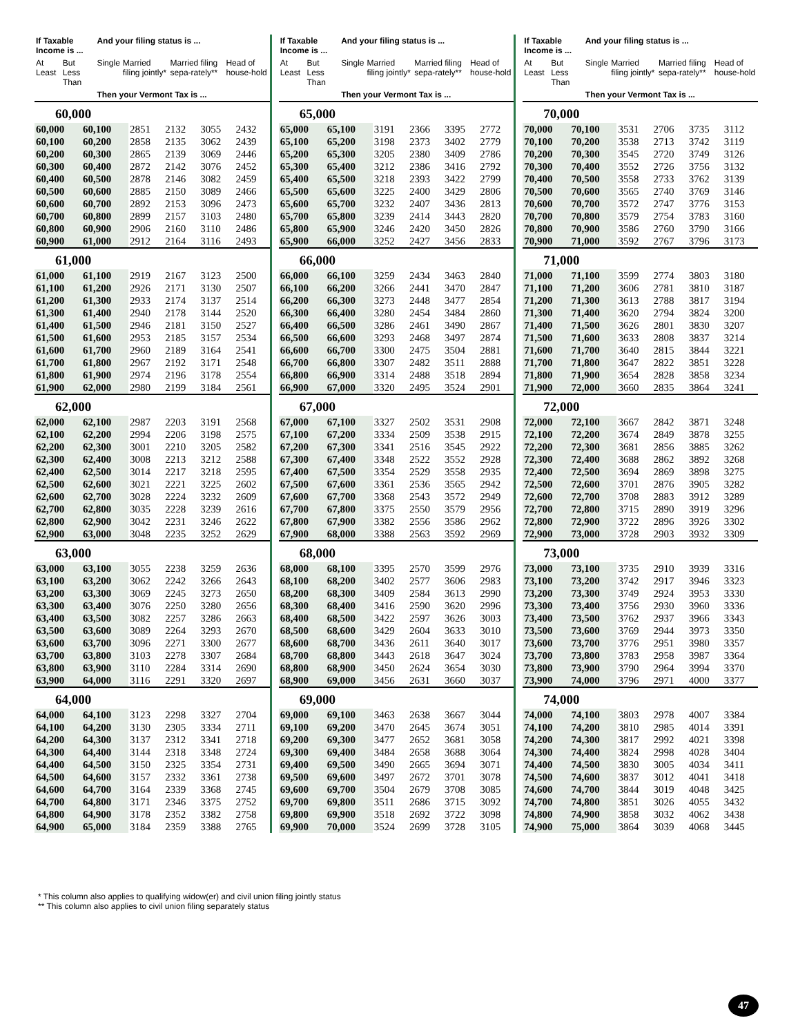| If Taxable Income is ... | | And your filing status is ... | | | |
| --- | --- | --- | --- | --- | --- |
| At Least | But Less Than | Single | Married filing jointly* | Married filing sepa-rately** | Head of house-hold |
| | | Then your Vermont Tax is ... | | | |
60,000
| 60,000 | 60,100 | 2851 | 2132 | 3055 | 2432 |
| 60,100 | 60,200 | 2858 | 2135 | 3062 | 2439 |
| 60,200 | 60,300 | 2865 | 2139 | 3069 | 2446 |
| 60,300 | 60,400 | 2872 | 2142 | 3076 | 2452 |
| 60,400 | 60,500 | 2878 | 2146 | 3082 | 2459 |
| 60,500 | 60,600 | 2885 | 2150 | 3089 | 2466 |
| 60,600 | 60,700 | 2892 | 2153 | 3096 | 2473 |
| 60,700 | 60,800 | 2899 | 2157 | 3103 | 2480 |
| 60,800 | 60,900 | 2906 | 2160 | 3110 | 2486 |
| 60,900 | 61,000 | 2912 | 2164 | 3116 | 2493 |
61,000
| 61,000 | 61,100 | 2919 | 2167 | 3123 | 2500 |
| 61,100 | 61,200 | 2926 | 2171 | 3130 | 2507 |
| 61,200 | 61,300 | 2933 | 2174 | 3137 | 2514 |
| 61,300 | 61,400 | 2940 | 2178 | 3144 | 2520 |
| 61,400 | 61,500 | 2946 | 2181 | 3150 | 2527 |
| 61,500 | 61,600 | 2953 | 2185 | 3157 | 2534 |
| 61,600 | 61,700 | 2960 | 2189 | 3164 | 2541 |
| 61,700 | 61,800 | 2967 | 2192 | 3171 | 2548 |
| 61,800 | 61,900 | 2974 | 2196 | 3178 | 2554 |
| 61,900 | 62,000 | 2980 | 2199 | 3184 | 2561 |
62,000
| 62,000 | 62,100 | 2987 | 2203 | 3191 | 2568 |
| 62,100 | 62,200 | 2994 | 2206 | 3198 | 2575 |
| 62,200 | 62,300 | 3001 | 2210 | 3205 | 2582 |
| 62,300 | 62,400 | 3008 | 2213 | 3212 | 2588 |
| 62,400 | 62,500 | 3014 | 2217 | 3218 | 2595 |
| 62,500 | 62,600 | 3021 | 2221 | 3225 | 2602 |
| 62,600 | 62,700 | 3028 | 2224 | 3232 | 2609 |
| 62,700 | 62,800 | 3035 | 2228 | 3239 | 2616 |
| 62,800 | 62,900 | 3042 | 2231 | 3246 | 2622 |
| 62,900 | 63,000 | 3048 | 2235 | 3252 | 2629 |
63,000
| 63,000 | 63,100 | 3055 | 2238 | 3259 | 2636 |
| 63,100 | 63,200 | 3062 | 2242 | 3266 | 2643 |
| 63,200 | 63,300 | 3069 | 2245 | 3273 | 2650 |
| 63,300 | 63,400 | 3076 | 2250 | 3280 | 2656 |
| 63,400 | 63,500 | 3082 | 2257 | 3286 | 2663 |
| 63,500 | 63,600 | 3089 | 2264 | 3293 | 2670 |
| 63,600 | 63,700 | 3096 | 2271 | 3300 | 2677 |
| 63,700 | 63,800 | 3103 | 2278 | 3307 | 2684 |
| 63,800 | 63,900 | 3110 | 2284 | 3314 | 2690 |
| 63,900 | 64,000 | 3116 | 2291 | 3320 | 2697 |
64,000
| 64,000 | 64,100 | 3123 | 2298 | 3327 | 2704 |
| 64,100 | 64,200 | 3130 | 2305 | 3334 | 2711 |
| 64,200 | 64,300 | 3137 | 2312 | 3341 | 2718 |
| 64,300 | 64,400 | 3144 | 2318 | 3348 | 2724 |
| 64,400 | 64,500 | 3150 | 2325 | 3354 | 2731 |
| 64,500 | 64,600 | 3157 | 2332 | 3361 | 2738 |
| 64,600 | 64,700 | 3164 | 2339 | 3368 | 2745 |
| 64,700 | 64,800 | 3171 | 2346 | 3375 | 2752 |
| 64,800 | 64,900 | 3178 | 2352 | 3382 | 2758 |
| 64,900 | 65,000 | 3184 | 2359 | 3388 | 2765 |
| If Taxable Income is ... | | And your filing status is ... | | | |
| --- | --- | --- | --- | --- | --- |
| At Least | But Less Than | Single | Married filing jointly* | Married filing sepa-rately** | Head of house-hold |
| | | Then your Vermont Tax is ... | | | |
65,000
| 65,000 | 65,100 | 3191 | 2366 | 3395 | 2772 |
| 65,100 | 65,200 | 3198 | 2373 | 3402 | 2779 |
| 65,200 | 65,300 | 3205 | 2380 | 3409 | 2786 |
| 65,300 | 65,400 | 3212 | 2386 | 3416 | 2792 |
| 65,400 | 65,500 | 3218 | 2393 | 3422 | 2799 |
| 65,500 | 65,600 | 3225 | 2400 | 3429 | 2806 |
| 65,600 | 65,700 | 3232 | 2407 | 3436 | 2813 |
| 65,700 | 65,800 | 3239 | 2414 | 3443 | 2820 |
| 65,800 | 65,900 | 3246 | 2420 | 3450 | 2826 |
| 65,900 | 66,000 | 3252 | 2427 | 3456 | 2833 |
66,000
| 66,000 | 66,100 | 3259 | 2434 | 3463 | 2840 |
| 66,100 | 66,200 | 3266 | 2441 | 3470 | 2847 |
| 66,200 | 66,300 | 3273 | 2448 | 3477 | 2854 |
| 66,300 | 66,400 | 3280 | 2454 | 3484 | 2860 |
| 66,400 | 66,500 | 3286 | 2461 | 3490 | 2867 |
| 66,500 | 66,600 | 3293 | 2468 | 3497 | 2874 |
| 66,600 | 66,700 | 3300 | 2475 | 3504 | 2881 |
| 66,700 | 66,800 | 3307 | 2482 | 3511 | 2888 |
| 66,800 | 66,900 | 3314 | 2488 | 3518 | 2894 |
| 66,900 | 67,000 | 3320 | 2495 | 3524 | 2901 |
67,000
| 67,000 | 67,100 | 3327 | 2502 | 3531 | 2908 |
| 67,100 | 67,200 | 3334 | 2509 | 3538 | 2915 |
| 67,200 | 67,300 | 3341 | 2516 | 3545 | 2922 |
| 67,300 | 67,400 | 3348 | 2522 | 3552 | 2928 |
| 67,400 | 67,500 | 3354 | 2529 | 3558 | 2935 |
| 67,500 | 67,600 | 3361 | 2536 | 3565 | 2942 |
| 67,600 | 67,700 | 3368 | 2543 | 3572 | 2949 |
| 67,700 | 67,800 | 3375 | 2550 | 3579 | 2956 |
| 67,800 | 67,900 | 3382 | 2556 | 3586 | 2962 |
| 67,900 | 68,000 | 3388 | 2563 | 3592 | 2969 |
68,000
| 68,000 | 68,100 | 3395 | 2570 | 3599 | 2976 |
| 68,100 | 68,200 | 3402 | 2577 | 3606 | 2983 |
| 68,200 | 68,300 | 3409 | 2584 | 3613 | 2990 |
| 68,300 | 68,400 | 3416 | 2590 | 3620 | 2996 |
| 68,400 | 68,500 | 3422 | 2597 | 3626 | 3003 |
| 68,500 | 68,600 | 3429 | 2604 | 3633 | 3010 |
| 68,600 | 68,700 | 3436 | 2611 | 3640 | 3017 |
| 68,700 | 68,800 | 3443 | 2618 | 3647 | 3024 |
| 68,800 | 68,900 | 3450 | 2624 | 3654 | 3030 |
| 68,900 | 69,000 | 3456 | 2631 | 3660 | 3037 |
69,000
| 69,000 | 69,100 | 3463 | 2638 | 3667 | 3044 |
| 69,100 | 69,200 | 3470 | 2645 | 3674 | 3051 |
| 69,200 | 69,300 | 3477 | 2652 | 3681 | 3058 |
| 69,300 | 69,400 | 3484 | 2658 | 3688 | 3064 |
| 69,400 | 69,500 | 3490 | 2665 | 3694 | 3071 |
| 69,500 | 69,600 | 3497 | 2672 | 3701 | 3078 |
| 69,600 | 69,700 | 3504 | 2679 | 3708 | 3085 |
| 69,700 | 69,800 | 3511 | 2686 | 3715 | 3092 |
| 69,800 | 69,900 | 3518 | 2692 | 3722 | 3098 |
| 69,900 | 70,000 | 3524 | 2699 | 3728 | 3105 |
| If Taxable Income is ... | | And your filing status is ... | | | |
| --- | --- | --- | --- | --- | --- |
| At Least | But Less Than | Single | Married filing jointly* | Married filing sepa-rately** | Head of house-hold |
| | | Then your Vermont Tax is ... | | | |
70,000
| 70,000 | 70,100 | 3531 | 2706 | 3735 | 3112 |
| 70,100 | 70,200 | 3538 | 2713 | 3742 | 3119 |
| 70,200 | 70,300 | 3545 | 2720 | 3749 | 3126 |
| 70,300 | 70,400 | 3552 | 2726 | 3756 | 3132 |
| 70,400 | 70,500 | 3558 | 2733 | 3762 | 3139 |
| 70,500 | 70,600 | 3565 | 2740 | 3769 | 3146 |
| 70,600 | 70,700 | 3572 | 2747 | 3776 | 3153 |
| 70,700 | 70,800 | 3579 | 2754 | 3783 | 3160 |
| 70,800 | 70,900 | 3586 | 2760 | 3790 | 3166 |
| 70,900 | 71,000 | 3592 | 2767 | 3796 | 3173 |
71,000
| 71,000 | 71,100 | 3599 | 2774 | 3803 | 3180 |
| 71,100 | 71,200 | 3606 | 2781 | 3810 | 3187 |
| 71,200 | 71,300 | 3613 | 2788 | 3817 | 3194 |
| 71,300 | 71,400 | 3620 | 2794 | 3824 | 3200 |
| 71,400 | 71,500 | 3626 | 2801 | 3830 | 3207 |
| 71,500 | 71,600 | 3633 | 2808 | 3837 | 3214 |
| 71,600 | 71,700 | 3640 | 2815 | 3844 | 3221 |
| 71,700 | 71,800 | 3647 | 2822 | 3851 | 3228 |
| 71,800 | 71,900 | 3654 | 2828 | 3858 | 3234 |
| 71,900 | 72,000 | 3660 | 2835 | 3864 | 3241 |
72,000
| 72,000 | 72,100 | 3667 | 2842 | 3871 | 3248 |
| 72,100 | 72,200 | 3674 | 2849 | 3878 | 3255 |
| 72,200 | 72,300 | 3681 | 2856 | 3885 | 3262 |
| 72,300 | 72,400 | 3688 | 2862 | 3892 | 3268 |
| 72,400 | 72,500 | 3694 | 2869 | 3898 | 3275 |
| 72,500 | 72,600 | 3701 | 2876 | 3905 | 3282 |
| 72,600 | 72,700 | 3708 | 2883 | 3912 | 3289 |
| 72,700 | 72,800 | 3715 | 2890 | 3919 | 3296 |
| 72,800 | 72,900 | 3722 | 2896 | 3926 | 3302 |
| 72,900 | 73,000 | 3728 | 2903 | 3932 | 3309 |
73,000
| 73,000 | 73,100 | 3735 | 2910 | 3939 | 3316 |
| 73,100 | 73,200 | 3742 | 2917 | 3946 | 3323 |
| 73,200 | 73,300 | 3749 | 2924 | 3953 | 3330 |
| 73,300 | 73,400 | 3756 | 2930 | 3960 | 3336 |
| 73,400 | 73,500 | 3762 | 2937 | 3966 | 3343 |
| 73,500 | 73,600 | 3769 | 2944 | 3973 | 3350 |
| 73,600 | 73,700 | 3776 | 2951 | 3980 | 3357 |
| 73,700 | 73,800 | 3783 | 2958 | 3987 | 3364 |
| 73,800 | 73,900 | 3790 | 2964 | 3994 | 3370 |
| 73,900 | 74,000 | 3796 | 2971 | 4000 | 3377 |
74,000
| 74,000 | 74,100 | 3803 | 2978 | 4007 | 3384 |
| 74,100 | 74,200 | 3810 | 2985 | 4014 | 3391 |
| 74,200 | 74,300 | 3817 | 2992 | 4021 | 3398 |
| 74,300 | 74,400 | 3824 | 2998 | 4028 | 3404 |
| 74,400 | 74,500 | 3830 | 3005 | 4034 | 3411 |
| 74,500 | 74,600 | 3837 | 3012 | 4041 | 3418 |
| 74,600 | 74,700 | 3844 | 3019 | 4048 | 3425 |
| 74,700 | 74,800 | 3851 | 3026 | 4055 | 3432 |
| 74,800 | 74,900 | 3858 | 3032 | 4062 | 3438 |
| 74,900 | 75,000 | 3864 | 3039 | 4068 | 3445 |
* This column also applies to qualifying widow(er) and civil union filing jointly status
** This column also applies to civil union filing separately status
47